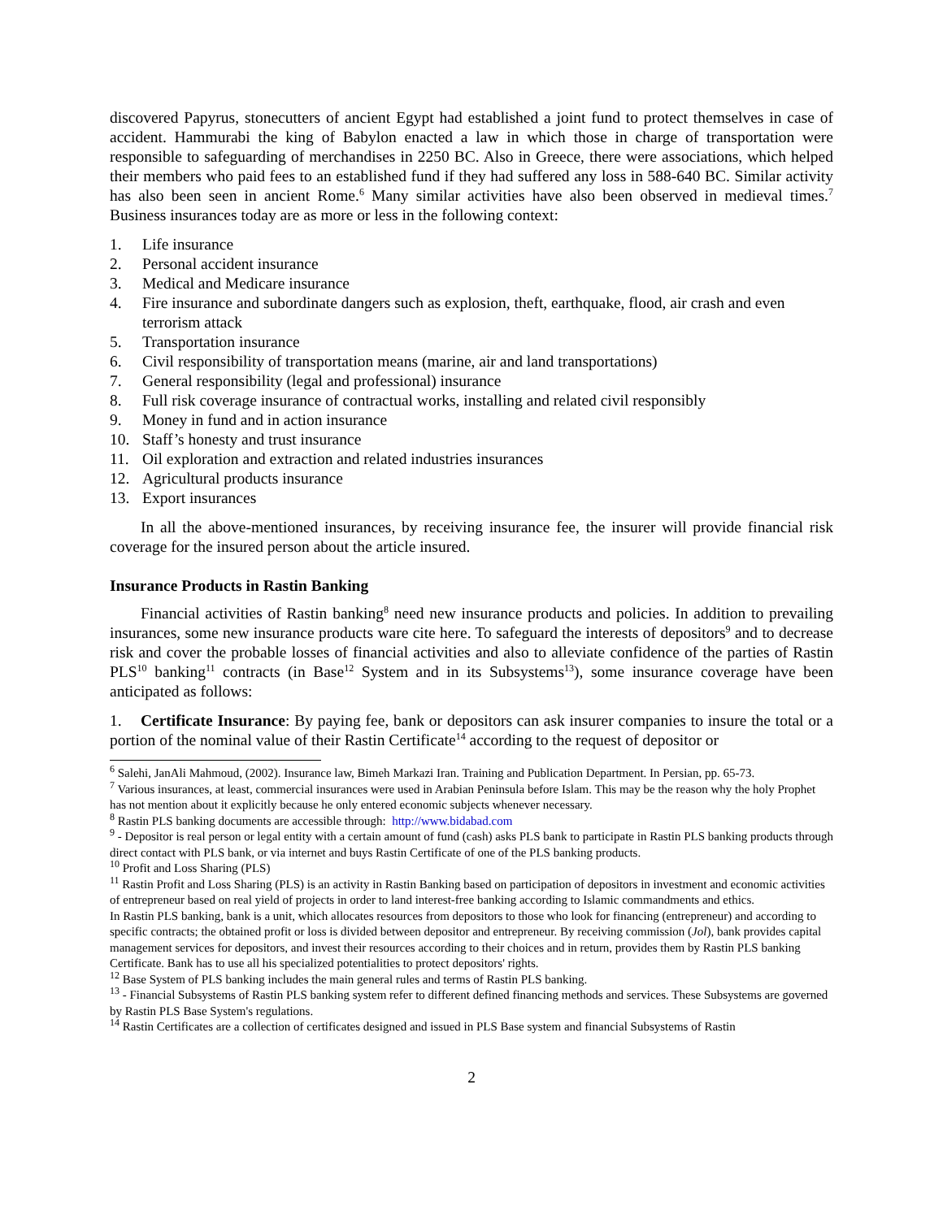discovered Papyrus, stonecutters of ancient Egypt had established a joint fund to protect themselves in case of accident. Hammurabi the king of Babylon enacted a law in which those in charge of transportation were responsible to safeguarding of merchandises in 2250 BC. Also in Greece, there were associations, which helped their members who paid fees to an established fund if they had suffered any loss in 588-640 BC. Similar activity has also been seen in ancient Rome.<sup>6</sup> Many similar activities have also been observed in medieval times.<sup>7</sup> Business insurances today are as more or less in the following context:
1. Life insurance
2. Personal accident insurance
3. Medical and Medicare insurance
4. Fire insurance and subordinate dangers such as explosion, theft, earthquake, flood, air crash and even terrorism attack
5. Transportation insurance
6. Civil responsibility of transportation means (marine, air and land transportations)
7. General responsibility (legal and professional) insurance
8. Full risk coverage insurance of contractual works, installing and related civil responsibly
9. Money in fund and in action insurance
10. Staff’s honesty and trust insurance
11. Oil exploration and extraction and related industries insurances
12. Agricultural products insurance
13. Export insurances
In all the above-mentioned insurances, by receiving insurance fee, the insurer will provide financial risk coverage for the insured person about the article insured.
Insurance Products in Rastin Banking
Financial activities of Rastin banking<sup>8</sup> need new insurance products and policies. In addition to prevailing insurances, some new insurance products ware cite here. To safeguard the interests of depositors<sup>9</sup> and to decrease risk and cover the probable losses of financial activities and also to alleviate confidence of the parties of Rastin PLS<sup>10</sup> banking<sup>11</sup> contracts (in Base<sup>12</sup> System and in its Subsystems<sup>13</sup>), some insurance coverage have been anticipated as follows:
1. Certificate Insurance: By paying fee, bank or depositors can ask insurer companies to insure the total or a portion of the nominal value of their Rastin Certificate<sup>14</sup> according to the request of depositor or
<sup>6</sup> Salehi, JanAli Mahmoud, (2002). Insurance law, Bimeh Markazi Iran. Training and Publication Department. In Persian, pp. 65-73.
<sup>7</sup> Various insurances, at least, commercial insurances were used in Arabian Peninsula before Islam. This may be the reason why the holy Prophet has not mention about it explicitly because he only entered economic subjects whenever necessary.
<sup>8</sup> Rastin PLS banking documents are accessible through: http://www.bidabad.com
<sup>9</sup> - Depositor is real person or legal entity with a certain amount of fund (cash) asks PLS bank to participate in Rastin PLS banking products through direct contact with PLS bank, or via internet and buys Rastin Certificate of one of the PLS banking products.
<sup>10</sup> Profit and Loss Sharing (PLS)
<sup>11</sup> Rastin Profit and Loss Sharing (PLS) is an activity in Rastin Banking based on participation of depositors in investment and economic activities of entrepreneur based on real yield of projects in order to land interest-free banking according to Islamic commandments and ethics.
In Rastin PLS banking, bank is a unit, which allocates resources from depositors to those who look for financing (entrepreneur) and according to specific contracts; the obtained profit or loss is divided between depositor and entrepreneur. By receiving commission (Jol), bank provides capital management services for depositors, and invest their resources according to their choices and in return, provides them by Rastin PLS banking Certificate. Bank has to use all his specialized potentialities to protect depositors' rights.
<sup>12</sup> Base System of PLS banking includes the main general rules and terms of Rastin PLS banking.
<sup>13</sup> - Financial Subsystems of Rastin PLS banking system refer to different defined financing methods and services. These Subsystems are governed by Rastin PLS Base System's regulations.
<sup>14</sup> Rastin Certificates are a collection of certificates designed and issued in PLS Base system and financial Subsystems of Rastin
2